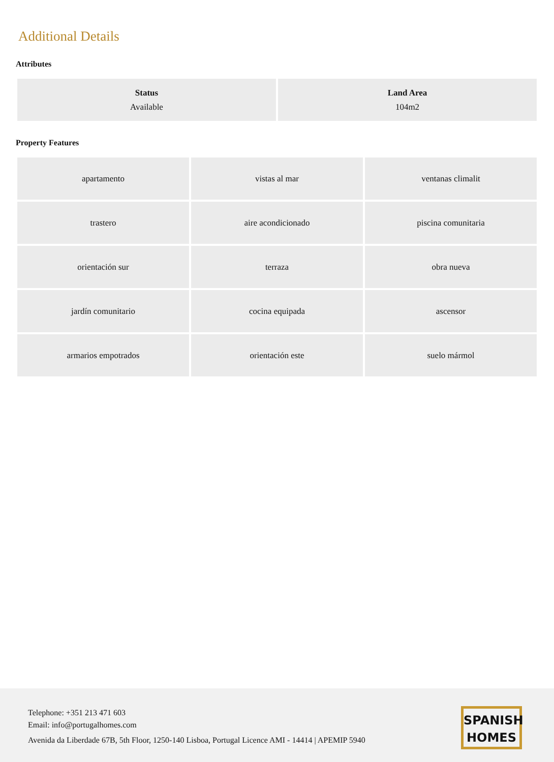Additional Details
Attributes
| Status Available | Land Area 104m2 |
Property Features
| apartamento | vistas al mar | ventanas climalit |
| trastero | aire acondicionado | piscina comunitaria |
| orientación sur | terraza | obra nueva |
| jardín comunitario | cocina equipada | ascensor |
| armarios empotrados | orientación este | suelo mármol |
Telephone: +351 213 471 603
Email: info@portugalhomes.com
Avenida da Liberdade 67B, 5th Floor, 1250-140 Lisboa, Portugal Licence AMI - 14414 | APEMIP 5940
SPANISH
HOMES